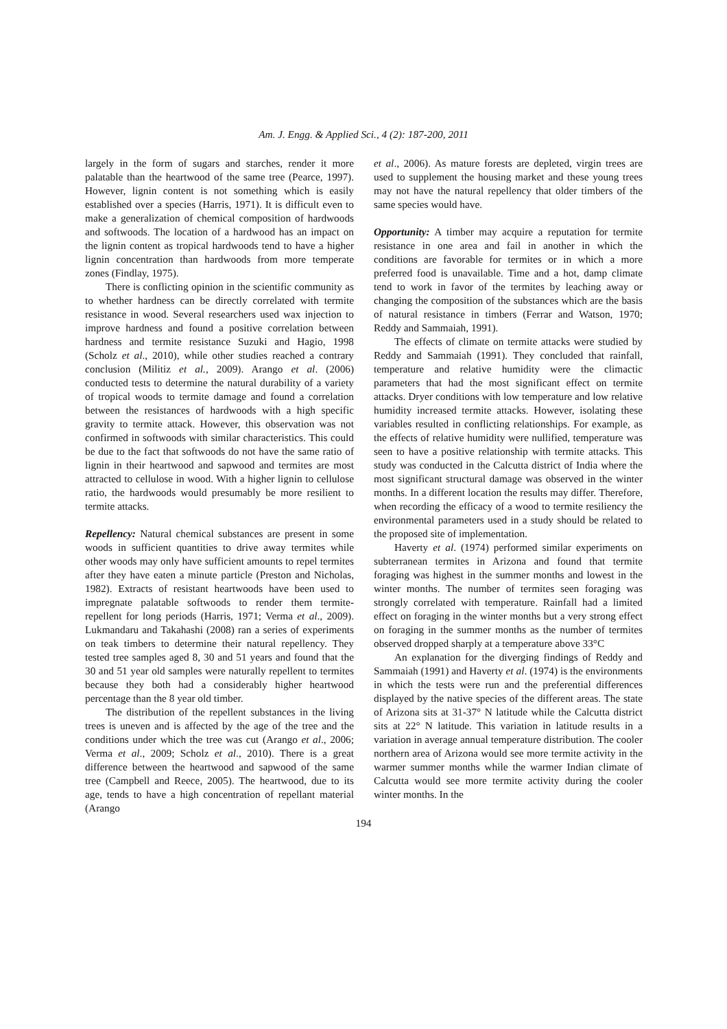Am. J. Engg. & Applied Sci., 4 (2): 187-200, 2011
largely in the form of sugars and starches, render it more palatable than the heartwood of the same tree (Pearce, 1997). However, lignin content is not something which is easily established over a species (Harris, 1971). It is difficult even to make a generalization of chemical composition of hardwoods and softwoods. The location of a hardwood has an impact on the lignin content as tropical hardwoods tend to have a higher lignin concentration than hardwoods from more temperate zones (Findlay, 1975).
There is conflicting opinion in the scientific community as to whether hardness can be directly correlated with termite resistance in wood. Several researchers used wax injection to improve hardness and found a positive correlation between hardness and termite resistance Suzuki and Hagio, 1998 (Scholz et al., 2010), while other studies reached a contrary conclusion (Militiz et al., 2009). Arango et al. (2006) conducted tests to determine the natural durability of a variety of tropical woods to termite damage and found a correlation between the resistances of hardwoods with a high specific gravity to termite attack. However, this observation was not confirmed in softwoods with similar characteristics. This could be due to the fact that softwoods do not have the same ratio of lignin in their heartwood and sapwood and termites are most attracted to cellulose in wood. With a higher lignin to cellulose ratio, the hardwoods would presumably be more resilient to termite attacks.
Repellency: Natural chemical substances are present in some woods in sufficient quantities to drive away termites while other woods may only have sufficient amounts to repel termites after they have eaten a minute particle (Preston and Nicholas, 1982). Extracts of resistant heartwoods have been used to impregnate palatable softwoods to render them termite- repellent for long periods (Harris, 1971; Verma et al., 2009). Lukmandaru and Takahashi (2008) ran a series of experiments on teak timbers to determine their natural repellency. They tested tree samples aged 8, 30 and 51 years and found that the 30 and 51 year old samples were naturally repellent to termites because they both had a considerably higher heartwood percentage than the 8 year old timber.
The distribution of the repellent substances in the living trees is uneven and is affected by the age of the tree and the conditions under which the tree was cut (Arango et al., 2006; Verma et al., 2009; Scholz et al., 2010). There is a great difference between the heartwood and sapwood of the same tree (Campbell and Reece, 2005). The heartwood, due to its age, tends to have a high concentration of repellant material (Arango
et al., 2006). As mature forests are depleted, virgin trees are used to supplement the housing market and these young trees may not have the natural repellency that older timbers of the same species would have.
Opportunity: A timber may acquire a reputation for termite resistance in one area and fail in another in which the conditions are favorable for termites or in which a more preferred food is unavailable. Time and a hot, damp climate tend to work in favor of the termites by leaching away or changing the composition of the substances which are the basis of natural resistance in timbers (Ferrar and Watson, 1970; Reddy and Sammaiah, 1991).
The effects of climate on termite attacks were studied by Reddy and Sammaiah (1991). They concluded that rainfall, temperature and relative humidity were the climactic parameters that had the most significant effect on termite attacks. Dryer conditions with low temperature and low relative humidity increased termite attacks. However, isolating these variables resulted in conflicting relationships. For example, as the effects of relative humidity were nullified, temperature was seen to have a positive relationship with termite attacks. This study was conducted in the Calcutta district of India where the most significant structural damage was observed in the winter months. In a different location the results may differ. Therefore, when recording the efficacy of a wood to termite resiliency the environmental parameters used in a study should be related to the proposed site of implementation.
Haverty et al. (1974) performed similar experiments on subterranean termites in Arizona and found that termite foraging was highest in the summer months and lowest in the winter months. The number of termites seen foraging was strongly correlated with temperature. Rainfall had a limited effect on foraging in the winter months but a very strong effect on foraging in the summer months as the number of termites observed dropped sharply at a temperature above 33°C
An explanation for the diverging findings of Reddy and Sammaiah (1991) and Haverty et al. (1974) is the environments in which the tests were run and the preferential differences displayed by the native species of the different areas. The state of Arizona sits at 31-37° N latitude while the Calcutta district sits at 22° N latitude. This variation in latitude results in a variation in average annual temperature distribution. The cooler northern area of Arizona would see more termite activity in the warmer summer months while the warmer Indian climate of Calcutta would see more termite activity during the cooler winter months. In the
194